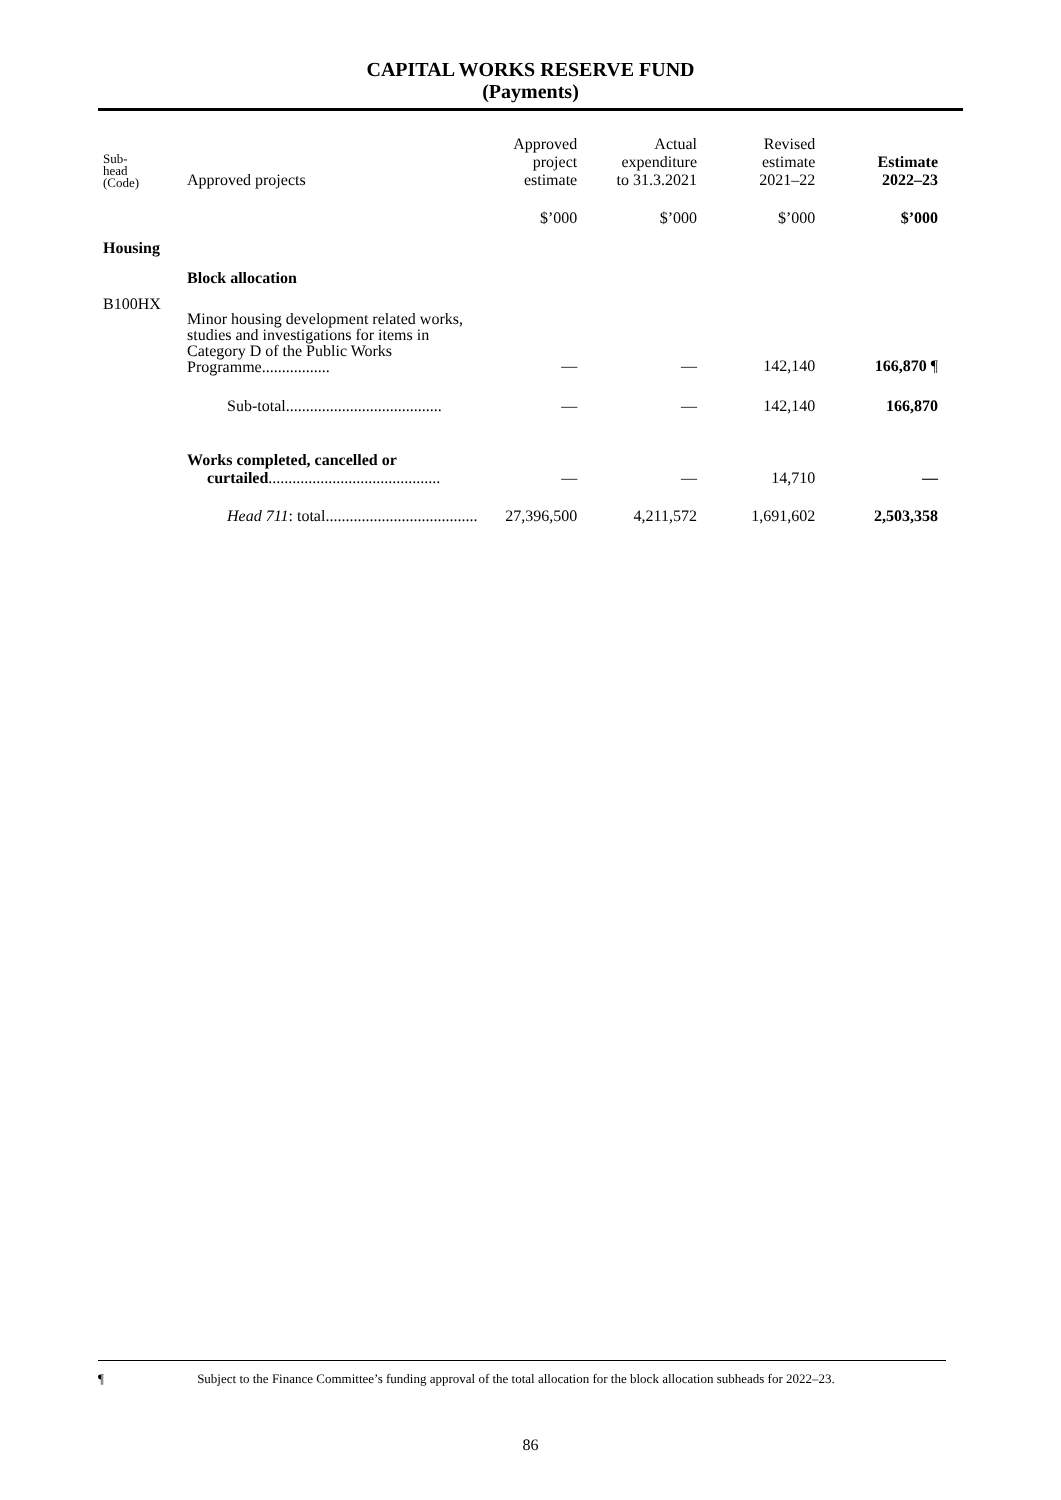CAPITAL WORKS RESERVE FUND
(Payments)
| Sub- head (Code) | Approved projects | Approved project estimate | Actual expenditure to 31.3.2021 | Revised estimate 2021–22 | Estimate 2022–23 |
| --- | --- | --- | --- | --- | --- |
| | | $’000 | $’000 | $’000 | $’000 |
| Housing | | | | | |
| | Block allocation | | | | |
| B100HX | Minor housing development related works, studies and investigations for items in Category D of the Public Works Programme................. | — | — | 142,140 | 166,870 ¶ |
| | Sub-total....................................... | — | — | 142,140 | 166,870 |
| | Works completed, cancelled or curtailed ........................................... | — | — | 14,710 | — |
| | Head 711 : total...................................... | 27,396,500 | 4,211,572 | 1,691,602 | 2,503,358 |
¶ Subject to the Finance Committee’s funding approval of the total allocation for the block allocation subheads for 2022–23.
86